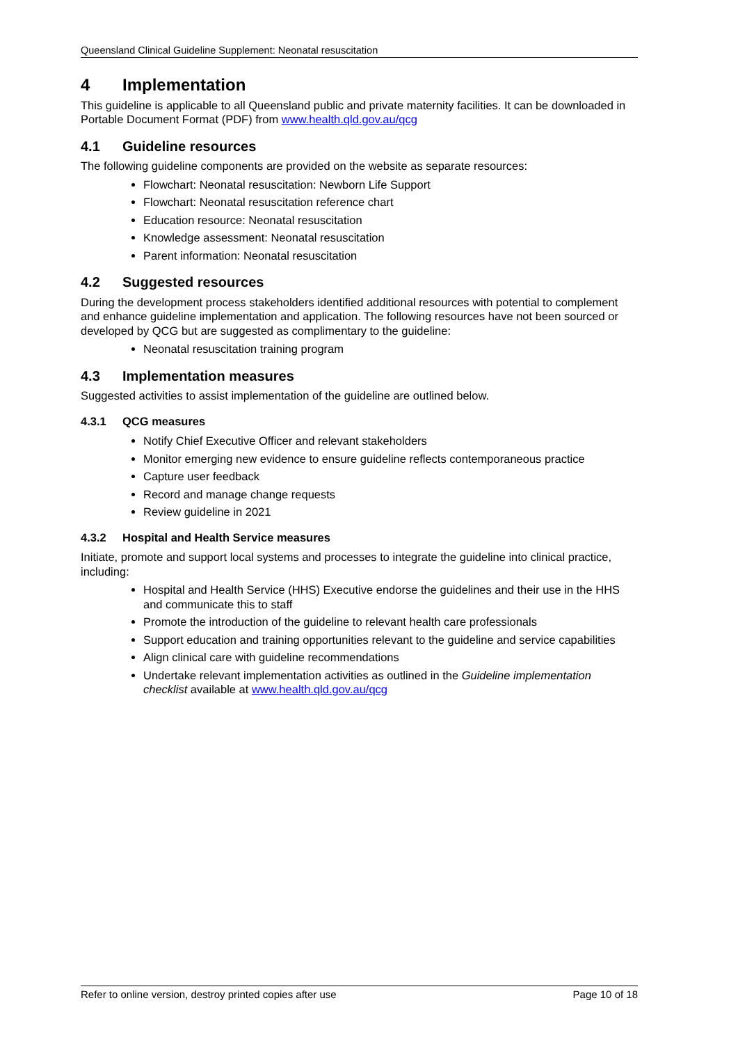Queensland Clinical Guideline Supplement: Neonatal resuscitation
4 Implementation
This guideline is applicable to all Queensland public and private maternity facilities. It can be downloaded in Portable Document Format (PDF) from www.health.qld.gov.au/qcg
4.1 Guideline resources
The following guideline components are provided on the website as separate resources:
Flowchart: Neonatal resuscitation: Newborn Life Support
Flowchart: Neonatal resuscitation reference chart
Education resource: Neonatal resuscitation
Knowledge assessment: Neonatal resuscitation
Parent information: Neonatal resuscitation
4.2 Suggested resources
During the development process stakeholders identified additional resources with potential to complement and enhance guideline implementation and application. The following resources have not been sourced or developed by QCG but are suggested as complimentary to the guideline:
Neonatal resuscitation training program
4.3 Implementation measures
Suggested activities to assist implementation of the guideline are outlined below.
4.3.1 QCG measures
Notify Chief Executive Officer and relevant stakeholders
Monitor emerging new evidence to ensure guideline reflects contemporaneous practice
Capture user feedback
Record and manage change requests
Review guideline in 2021
4.3.2 Hospital and Health Service measures
Initiate, promote and support local systems and processes to integrate the guideline into clinical practice, including:
Hospital and Health Service (HHS) Executive endorse the guidelines and their use in the HHS and communicate this to staff
Promote the introduction of the guideline to relevant health care professionals
Support education and training opportunities relevant to the guideline and service capabilities
Align clinical care with guideline recommendations
Undertake relevant implementation activities as outlined in the Guideline implementation checklist available at www.health.qld.gov.au/qcg
Refer to online version, destroy printed copies after use Page 10 of 18